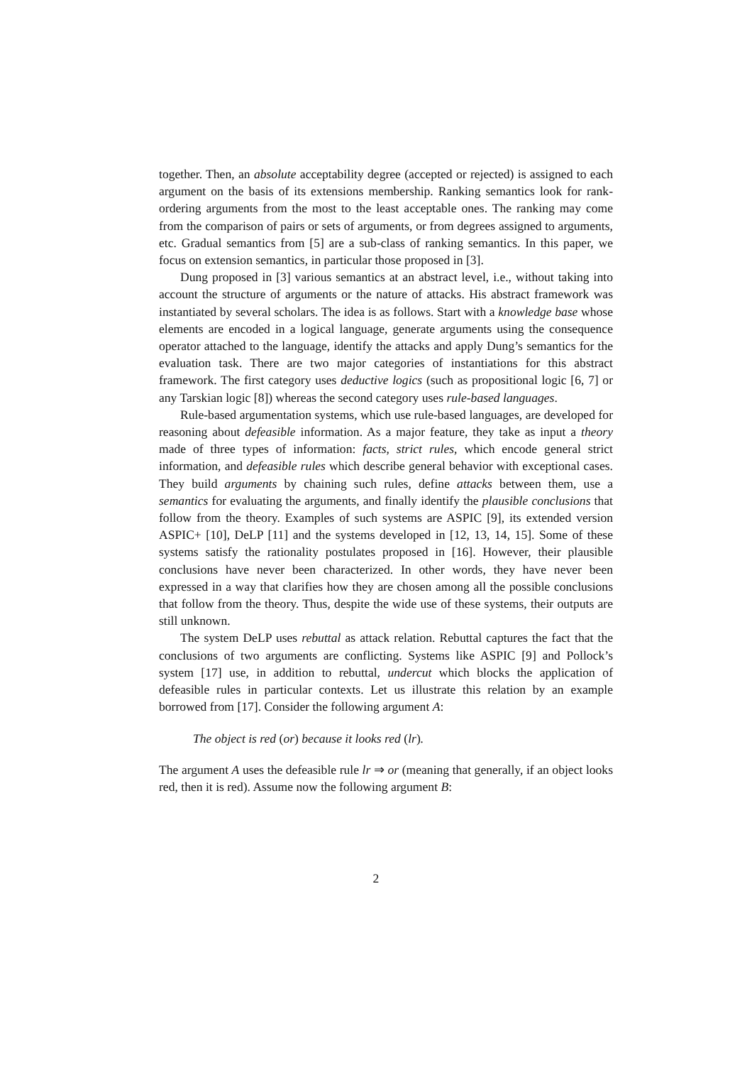together. Then, an absolute acceptability degree (accepted or rejected) is assigned to each argument on the basis of its extensions membership. Ranking semantics look for rank-ordering arguments from the most to the least acceptable ones. The ranking may come from the comparison of pairs or sets of arguments, or from degrees assigned to arguments, etc. Gradual semantics from [5] are a sub-class of ranking semantics. In this paper, we focus on extension semantics, in particular those proposed in [3].
Dung proposed in [3] various semantics at an abstract level, i.e., without taking into account the structure of arguments or the nature of attacks. His abstract framework was instantiated by several scholars. The idea is as follows. Start with a knowledge base whose elements are encoded in a logical language, generate arguments using the consequence operator attached to the language, identify the attacks and apply Dung’s semantics for the evaluation task. There are two major categories of instantiations for this abstract framework. The first category uses deductive logics (such as propositional logic [6, 7] or any Tarskian logic [8]) whereas the second category uses rule-based languages.
Rule-based argumentation systems, which use rule-based languages, are developed for reasoning about defeasible information. As a major feature, they take as input a theory made of three types of information: facts, strict rules, which encode general strict information, and defeasible rules which describe general behavior with exceptional cases. They build arguments by chaining such rules, define attacks between them, use a semantics for evaluating the arguments, and finally identify the plausible conclusions that follow from the theory. Examples of such systems are ASPIC [9], its extended version ASPIC+ [10], DeLP [11] and the systems developed in [12, 13, 14, 15]. Some of these systems satisfy the rationality postulates proposed in [16]. However, their plausible conclusions have never been characterized. In other words, they have never been expressed in a way that clarifies how they are chosen among all the possible conclusions that follow from the theory. Thus, despite the wide use of these systems, their outputs are still unknown.
The system DeLP uses rebuttal as attack relation. Rebuttal captures the fact that the conclusions of two arguments are conflicting. Systems like ASPIC [9] and Pollock’s system [17] use, in addition to rebuttal, undercut which blocks the application of defeasible rules in particular contexts. Let us illustrate this relation by an example borrowed from [17]. Consider the following argument A:
The object is red (or) because it looks red (lr).
The argument A uses the defeasible rule lr ⇒ or (meaning that generally, if an object looks red, then it is red). Assume now the following argument B:
2